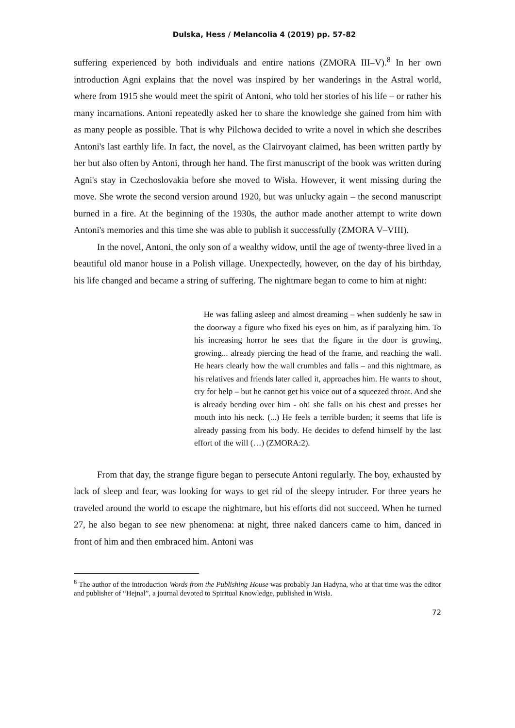Dulska, Hess / Melancolia 4 (2019) pp. 57-82
suffering experienced by both individuals and entire nations (ZMORA III–V).<sup>8</sup> In her own introduction Agni explains that the novel was inspired by her wanderings in the Astral world, where from 1915 she would meet the spirit of Antoni, who told her stories of his life – or rather his many incarnations. Antoni repeatedly asked her to share the knowledge she gained from him with as many people as possible. That is why Pilchowa decided to write a novel in which she describes Antoni's last earthly life. In fact, the novel, as the Clairvoyant claimed, has been written partly by her but also often by Antoni, through her hand. The first manuscript of the book was written during Agni's stay in Czechoslovakia before she moved to Wisła. However, it went missing during the move. She wrote the second version around 1920, but was unlucky again – the second manuscript burned in a fire. At the beginning of the 1930s, the author made another attempt to write down Antoni's memories and this time she was able to publish it successfully (ZMORA V–VIII).
In the novel, Antoni, the only son of a wealthy widow, until the age of twenty-three lived in a beautiful old manor house in a Polish village. Unexpectedly, however, on the day of his birthday, his life changed and became a string of suffering. The nightmare began to come to him at night:
He was falling asleep and almost dreaming – when suddenly he saw in the doorway a figure who fixed his eyes on him, as if paralyzing him. To his increasing horror he sees that the figure in the door is growing, growing... already piercing the head of the frame, and reaching the wall. He hears clearly how the wall crumbles and falls – and this nightmare, as his relatives and friends later called it, approaches him. He wants to shout, cry for help – but he cannot get his voice out of a squeezed throat. And she is already bending over him - oh! she falls on his chest and presses her mouth into his neck. (...) He feels a terrible burden; it seems that life is already passing from his body. He decides to defend himself by the last effort of the will (…) (ZMORA:2).
From that day, the strange figure began to persecute Antoni regularly. The boy, exhausted by lack of sleep and fear, was looking for ways to get rid of the sleepy intruder. For three years he traveled around the world to escape the nightmare, but his efforts did not succeed. When he turned 27, he also began to see new phenomena: at night, three naked dancers came to him, danced in front of him and then embraced him. Antoni was
<sup>8</sup> The author of the introduction Words from the Publishing House was probably Jan Hadyna, who at that time was the editor and publisher of “Hejnał”, a journal devoted to Spiritual Knowledge, published in Wisła.
72